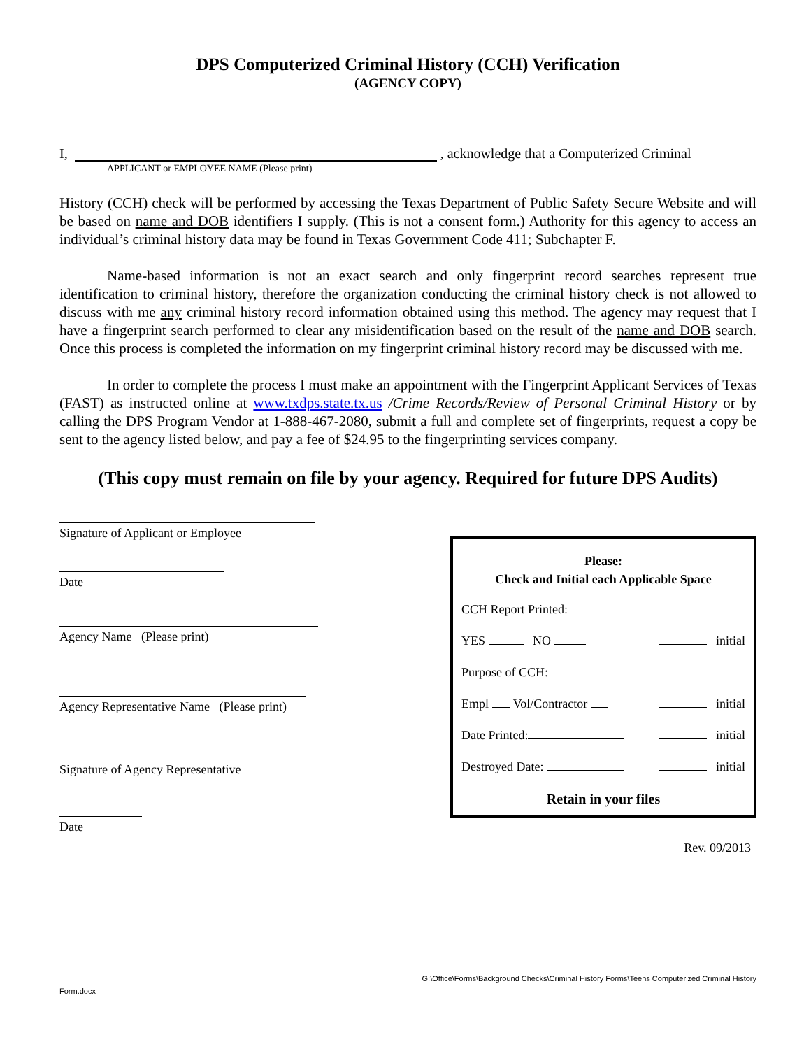DPS Computerized Criminal History (CCH) Verification
(AGENCY COPY)
I, , acknowledge that a Computerized Criminal
APPLICANT or EMPLOYEE NAME (Please print)
History (CCH) check will be performed by accessing the Texas Department of Public Safety Secure Website and will be based on name and DOB identifiers I supply. (This is not a consent form.) Authority for this agency to access an individual’s criminal history data may be found in Texas Government Code 411; Subchapter F.
Name-based information is not an exact search and only fingerprint record searches represent true identification to criminal history, therefore the organization conducting the criminal history check is not allowed to discuss with me any criminal history record information obtained using this method. The agency may request that I have a fingerprint search performed to clear any misidentification based on the result of the name and DOB search. Once this process is completed the information on my fingerprint criminal history record may be discussed with me.
In order to complete the process I must make an appointment with the Fingerprint Applicant Services of Texas (FAST) as instructed online at www.txdps.state.tx.us /Crime Records/Review of Personal Criminal History or by calling the DPS Program Vendor at 1-888-467-2080, submit a full and complete set of fingerprints, request a copy be sent to the agency listed below, and pay a fee of $24.95 to the fingerprinting services company.
(This copy must remain on file by your agency. Required for future DPS Audits)
Signature of Applicant or Employee
Date
Agency Name (Please print)
Agency Representative Name (Please print)
Signature of Agency Representative
Date
Please:
Check and Initial each Applicable Space
CCH Report Printed:
YES NO initial
Purpose of CCH:
Empl Vol/Contractor initial
Date Printed: initial
Destroyed Date: initial
Retain in your files
Rev. 09/2013
G:\Office\Forms\Background Checks\Criminal History Forms\Teens Computerized Criminal History
Form.docx